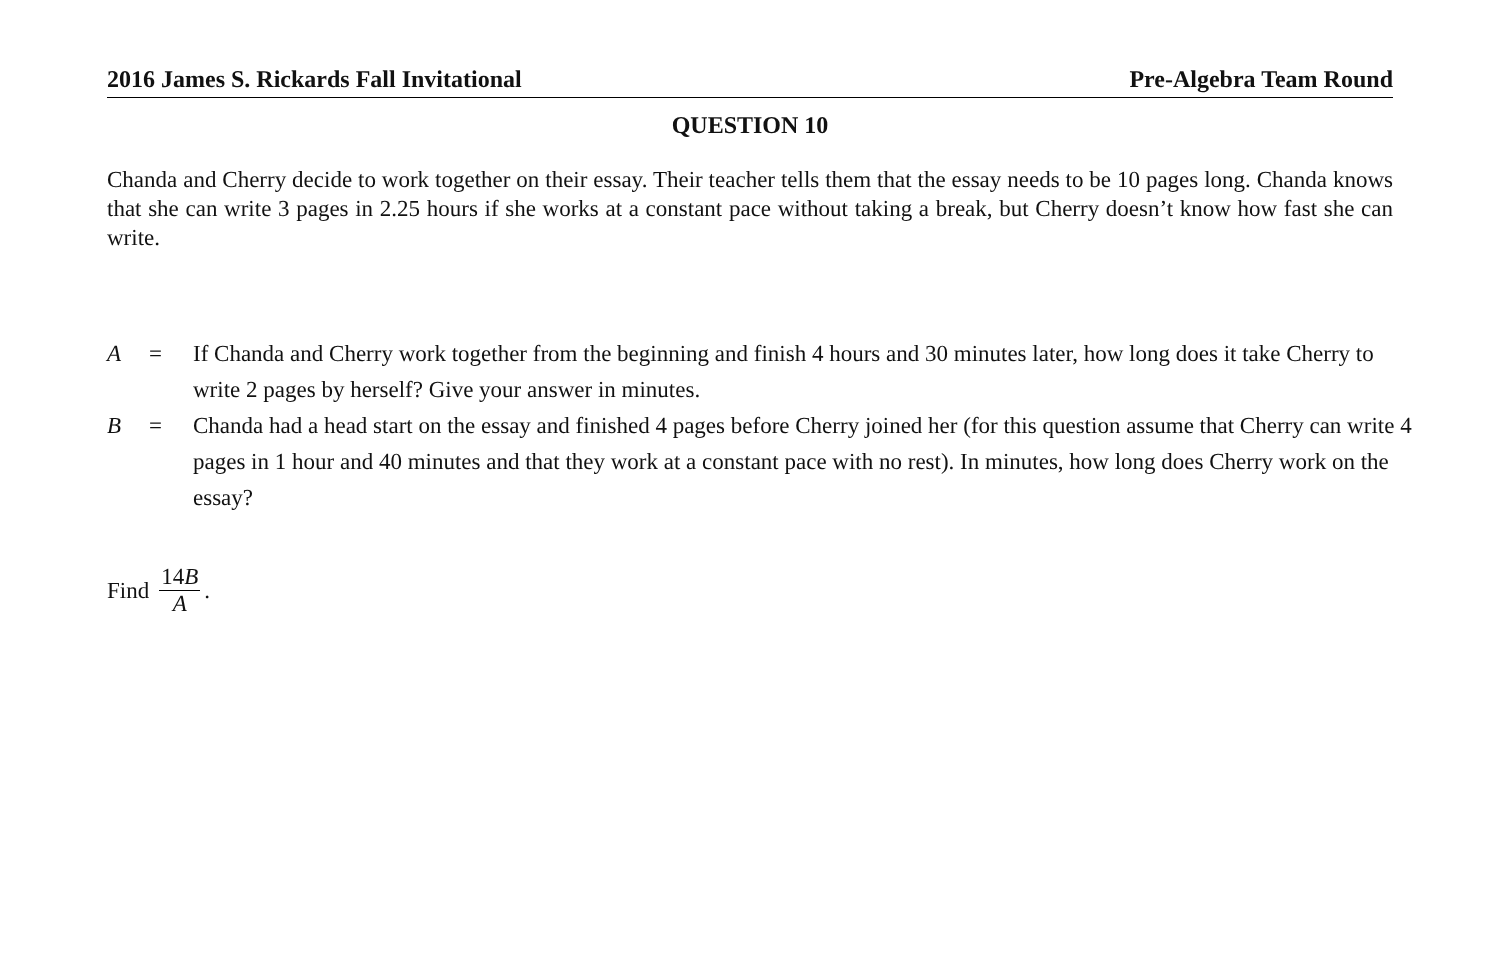2016 James S. Rickards Fall Invitational Pre-Algebra Team Round
QUESTION 10
Chanda and Cherry decide to work together on their essay. Their teacher tells them that the essay needs to be 10 pages long. Chanda knows that she can write 3 pages in 2.25 hours if she works at a constant pace without taking a break, but Cherry doesn’t know how fast she can write.
A = If Chanda and Cherry work together from the beginning and finish 4 hours and 30 minutes later, how long does it take Cherry to write 2 pages by herself? Give your answer in minutes.
B = Chanda had a head start on the essay and finished 4 pages before Cherry joined her (for this question assume that Cherry can write 4 pages in 1 hour and 40 minutes and that they work at a constant pace with no rest). In minutes, how long does Cherry work on the essay?
Find 14B A.